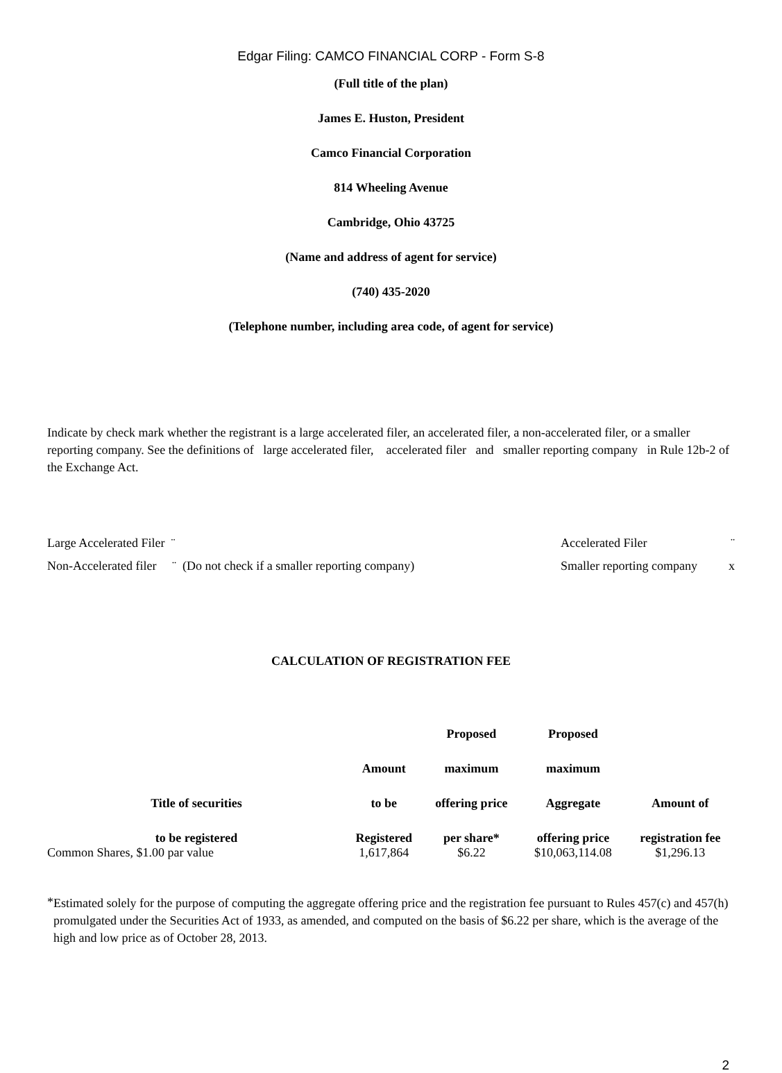Edgar Filing: CAMCO FINANCIAL CORP - Form S-8
(Full title of the plan)
James E. Huston, President
Camco Financial Corporation
814 Wheeling Avenue
Cambridge, Ohio 43725
(Name and address of agent for service)
(740) 435-2020
(Telephone number, including area code, of agent for service)
Indicate by check mark whether the registrant is a large accelerated filer, an accelerated filer, a non-accelerated filer, or a smaller reporting company. See the definitions of large accelerated filer, accelerated filer and smaller reporting company in Rule 12b-2 of the Exchange Act.
| Large Accelerated Filer ¨ | Accelerated Filer | ¨ |
| Non-Accelerated filer ¨ (Do not check if a smaller reporting company) | Smaller reporting company | x |
CALCULATION OF REGISTRATION FEE
| | | Proposed | Proposed | |
| --- | --- | --- | --- | --- |
| | Amount | maximum | maximum | |
| Title of securities | to be | offering price | Aggregate | Amount of |
| to be registered | Registered | per share* | offering price | registration fee |
| Common Shares, $1.00 par value | 1,617,864 | $6.22 | $10,063,114.08 | $1,296.13 |
*
Estimated solely for the purpose of computing the aggregate offering price and the registration fee pursuant to Rules 457(c) and 457(h) promulgated under the Securities Act of 1933, as amended, and computed on the basis of $6.22 per share, which is the average of the high and low price as of October 28, 2013.
2